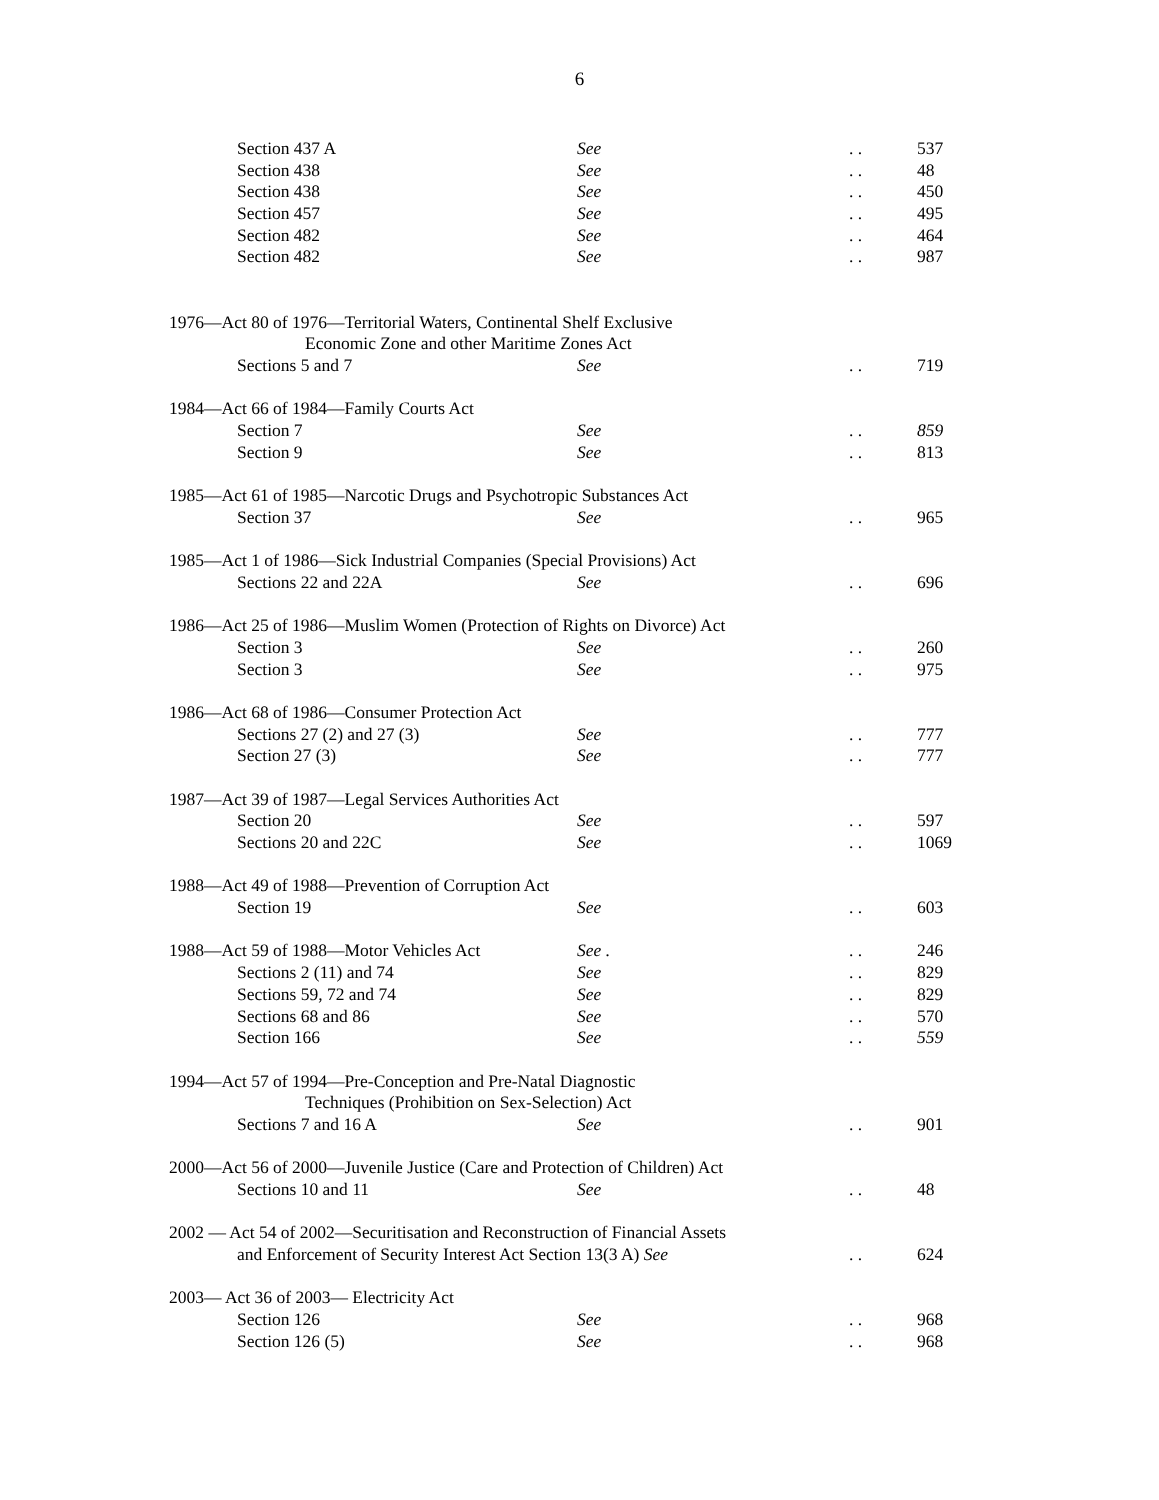6
Section 437 A See. . 537
Section 438 See. . 48
Section 438 See. . 450
Section 457 See. . 495
Section 482 See. . 464
Section 482 See. . 987
1976—Act 80 of 1976—Territorial Waters, Continental Shelf Exclusive
Economic Zone and other Maritime Zones Act
Sections 5 and 7 See. . 719
1984—Act 66 of 1984—Family Courts Act
Section 7 See. . 859
Section 9 See. . 813
1985—Act 61 of 1985—Narcotic Drugs and Psychotropic Substances Act
Section 37 See. . 965
1985—Act 1 of 1986—Sick Industrial Companies (Special Provisions) Act
Sections 22 and 22A See. . 696
1986—Act 25 of 1986—Muslim Women (Protection of Rights on Divorce) Act
Section 3 See. . 260
Section 3 See. . 975
1986—Act 68 of 1986—Consumer Protection Act
Sections 27 (2) and 27 (3) See. . 777
Section 27 (3) See. . 777
1987—Act 39 of 1987—Legal Services Authorities Act
Section 20 See. . 597
Sections 20 and 22C See. . 1069
1988—Act 49 of 1988—Prevention of Corruption Act
Section 19 See. . 603
1988—Act 59 of 1988—Motor Vehicles Act See .. . 246
Sections 2 (11) and 74 See. . 829
Sections 59, 72 and 74 See. . 829
Sections 68 and 86 See. . 570
Section 166 See. . 559
1994—Act 57 of 1994—Pre-Conception and Pre-Natal Diagnostic
Techniques (Prohibition on Sex-Selection) Act
Sections 7 and 16 A See. . 901
2000—Act 56 of 2000—Juvenile Justice (Care and Protection of Children) Act
Sections 10 and 11 See. . 48
2002 — Act 54 of 2002—Securitisation and Reconstruction of Financial Assets
and Enforcement of Security Interest Act Section 13(3 A) See. . 624
2003— Act 36 of 2003— Electricity Act
Section 126 See. . 968
Section 126 (5) See. . 968